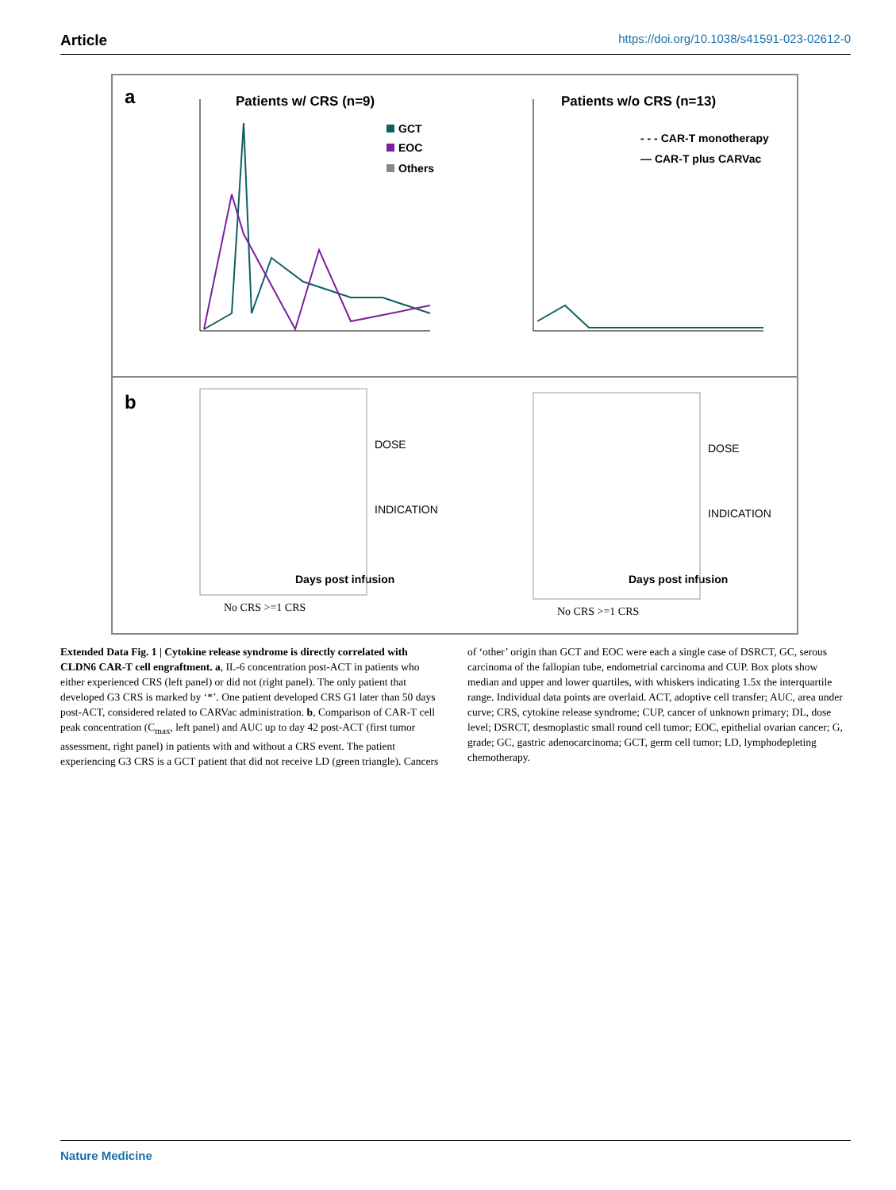Article https://doi.org/10.1038/s41591-023-02612-0
a
Patients w/ CRS (n=9)
Patients w/o CRS (n=13)
GCT
EOC
Others
- - - CAR-T monotherapy
— CAR-T plus CARVac
Days post infusion
Days post infusion
b
DOSE
INDICATION
DOSE
INDICATION
No CRS >=1 CRS
No CRS >=1 CRS
Extended Data Fig. 1 | Cytokine release syndrome is directly correlated with CLDN6 CAR-T cell engraftment. a, IL-6 concentration post-ACT in patients who either experienced CRS (left panel) or did not (right panel). The only patient that developed G3 CRS is marked by ‘*’. One patient developed CRS G1 later than 50 days post-ACT, considered related to CARVac administration. b, Comparison of CAR-T cell peak concentration (C<sub>max</sub>, left panel) and AUC up to day 42 post-ACT (first tumor assessment, right panel) in patients with and without a CRS event. The patient experiencing G3 CRS is a GCT patient that did not receive LD (green triangle). Cancers of ‘other’ origin than GCT and EOC were each a single case of DSRCT, GC, serous carcinoma of the fallopian tube, endometrial carcinoma and CUP. Box plots show median and upper and lower quartiles, with whiskers indicating 1.5x the interquartile range. Individual data points are overlaid. ACT, adoptive cell transfer; AUC, area under curve; CRS, cytokine release syndrome; CUP, cancer of unknown primary; DL, dose level; DSRCT, desmoplastic small round cell tumor; EOC, epithelial ovarian cancer; G, grade; GC, gastric adenocarcinoma; GCT, germ cell tumor; LD, lymphodepleting chemotherapy.
Nature Medicine